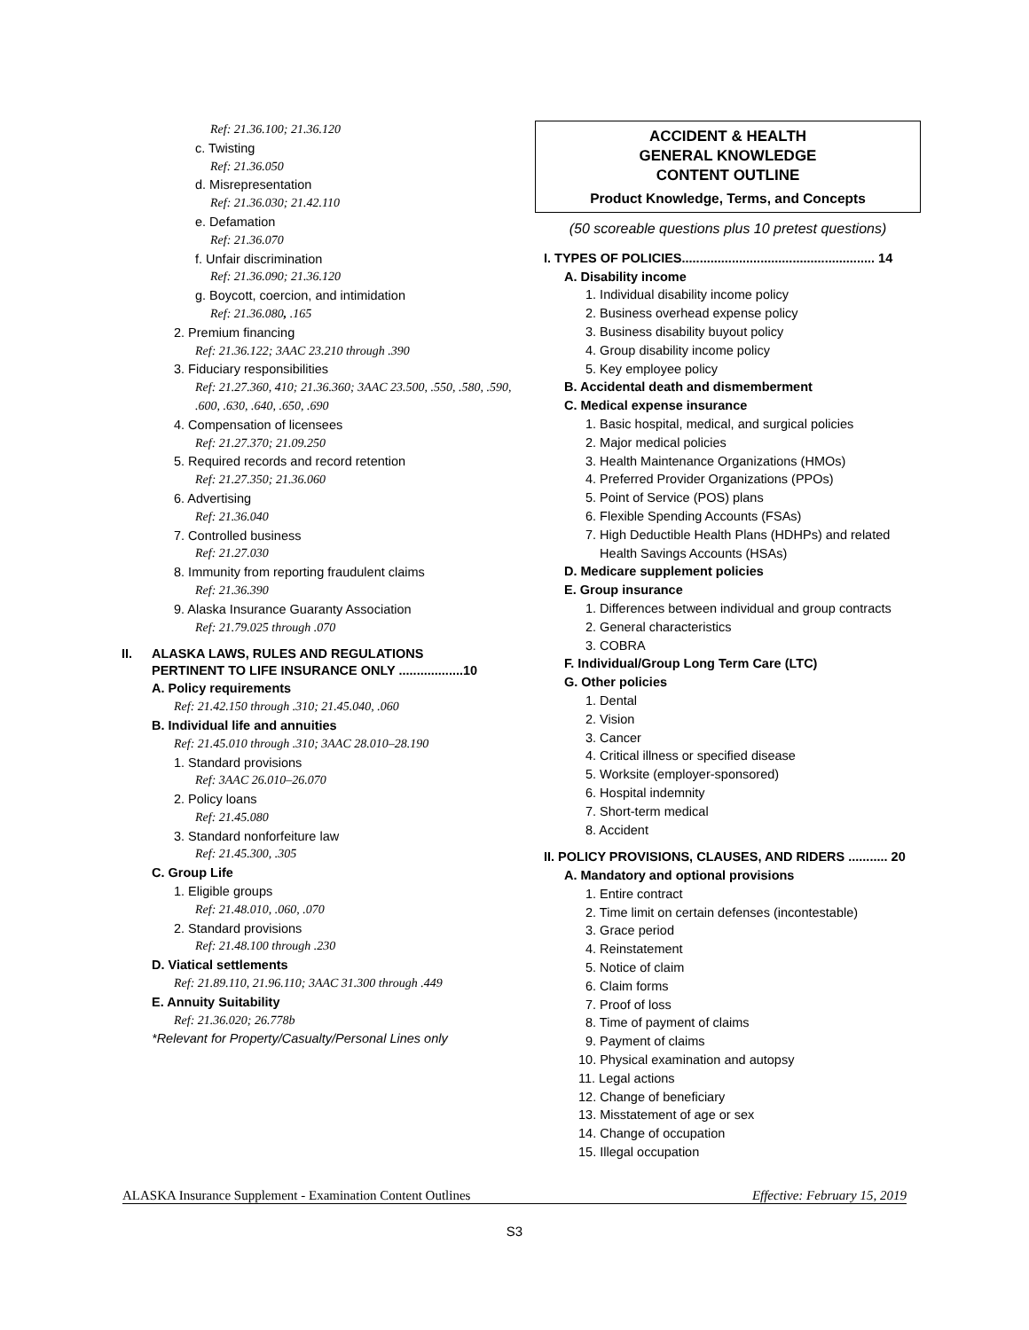Ref: 21.36.100; 21.36.120
c. Twisting
Ref: 21.36.050
d. Misrepresentation
Ref: 21.36.030; 21.42.110
e. Defamation
Ref: 21.36.070
f. Unfair discrimination
Ref: 21.36.090; 21.36.120
g. Boycott, coercion, and intimidation
Ref: 21.36.080, .165
2. Premium financing
Ref: 21.36.122; 3AAC 23.210 through .390
3. Fiduciary responsibilities
Ref: 21.27.360, 410; 21.36.360; 3AAC 23.500, .550, .580, .590, .600, .630, .640, .650, .690
4. Compensation of licensees
Ref: 21.27.370; 21.09.250
5. Required records and record retention
Ref: 21.27.350; 21.36.060
6. Advertising
Ref: 21.36.040
7. Controlled business
Ref: 21.27.030
8. Immunity from reporting fraudulent claims
Ref: 21.36.390
9. Alaska Insurance Guaranty Association
Ref: 21.79.025 through .070
II. ALASKA LAWS, RULES AND REGULATIONS
PERTINENT TO LIFE INSURANCE ONLY ..................10
A. Policy requirements
Ref: 21.42.150 through .310; 21.45.040, .060
B. Individual life and annuities
Ref: 21.45.010 through .310; 3AAC 28.010–28.190
1. Standard provisions
Ref: 3AAC 26.010–26.070
2. Policy loans
Ref: 21.45.080
3. Standard nonforfeiture law
Ref: 21.45.300, .305
C. Group Life
1. Eligible groups
Ref: 21.48.010, .060, .070
2. Standard provisions
Ref: 21.48.100 through .230
D. Viatical settlements
Ref: 21.89.110, 21.96.110; 3AAC 31.300 through .449
E. Annuity Suitability
Ref: 21.36.020; 26.778b
*Relevant for Property/Casualty/Personal Lines only
ACCIDENT & HEALTH
GENERAL KNOWLEDGE
CONTENT OUTLINE
Product Knowledge, Terms, and Concepts
(50 scoreable questions plus 10 pretest questions)
I. TYPES OF POLICIES...................................................... 14
A. Disability income
1. Individual disability income policy
2. Business overhead expense policy
3. Business disability buyout policy
4. Group disability income policy
5. Key employee policy
B. Accidental death and dismemberment
C. Medical expense insurance
1. Basic hospital, medical, and surgical policies
2. Major medical policies
3. Health Maintenance Organizations (HMOs)
4. Preferred Provider Organizations (PPOs)
5. Point of Service (POS) plans
6. Flexible Spending Accounts (FSAs)
7. High Deductible Health Plans (HDHPs) and related
Health Savings Accounts (HSAs)
D. Medicare supplement policies
E. Group insurance
1. Differences between individual and group contracts
2. General characteristics
3. COBRA
F. Individual/Group Long Term Care (LTC)
G. Other policies
1. Dental
2. Vision
3. Cancer
4. Critical illness or specified disease
5. Worksite (employer-sponsored)
6. Hospital indemnity
7. Short-term medical
8. Accident
II. POLICY PROVISIONS, CLAUSES, AND RIDERS ........... 20
A. Mandatory and optional provisions
1. Entire contract
2. Time limit on certain defenses (incontestable)
3. Grace period
4. Reinstatement
5. Notice of claim
6. Claim forms
7. Proof of loss
8. Time of payment of claims
9. Payment of claims
10. Physical examination and autopsy
11. Legal actions
12. Change of beneficiary
13. Misstatement of age or sex
14. Change of occupation
15. Illegal occupation
ALASKA Insurance Supplement - Examination Content Outlines Effective: February 15, 2019
S3